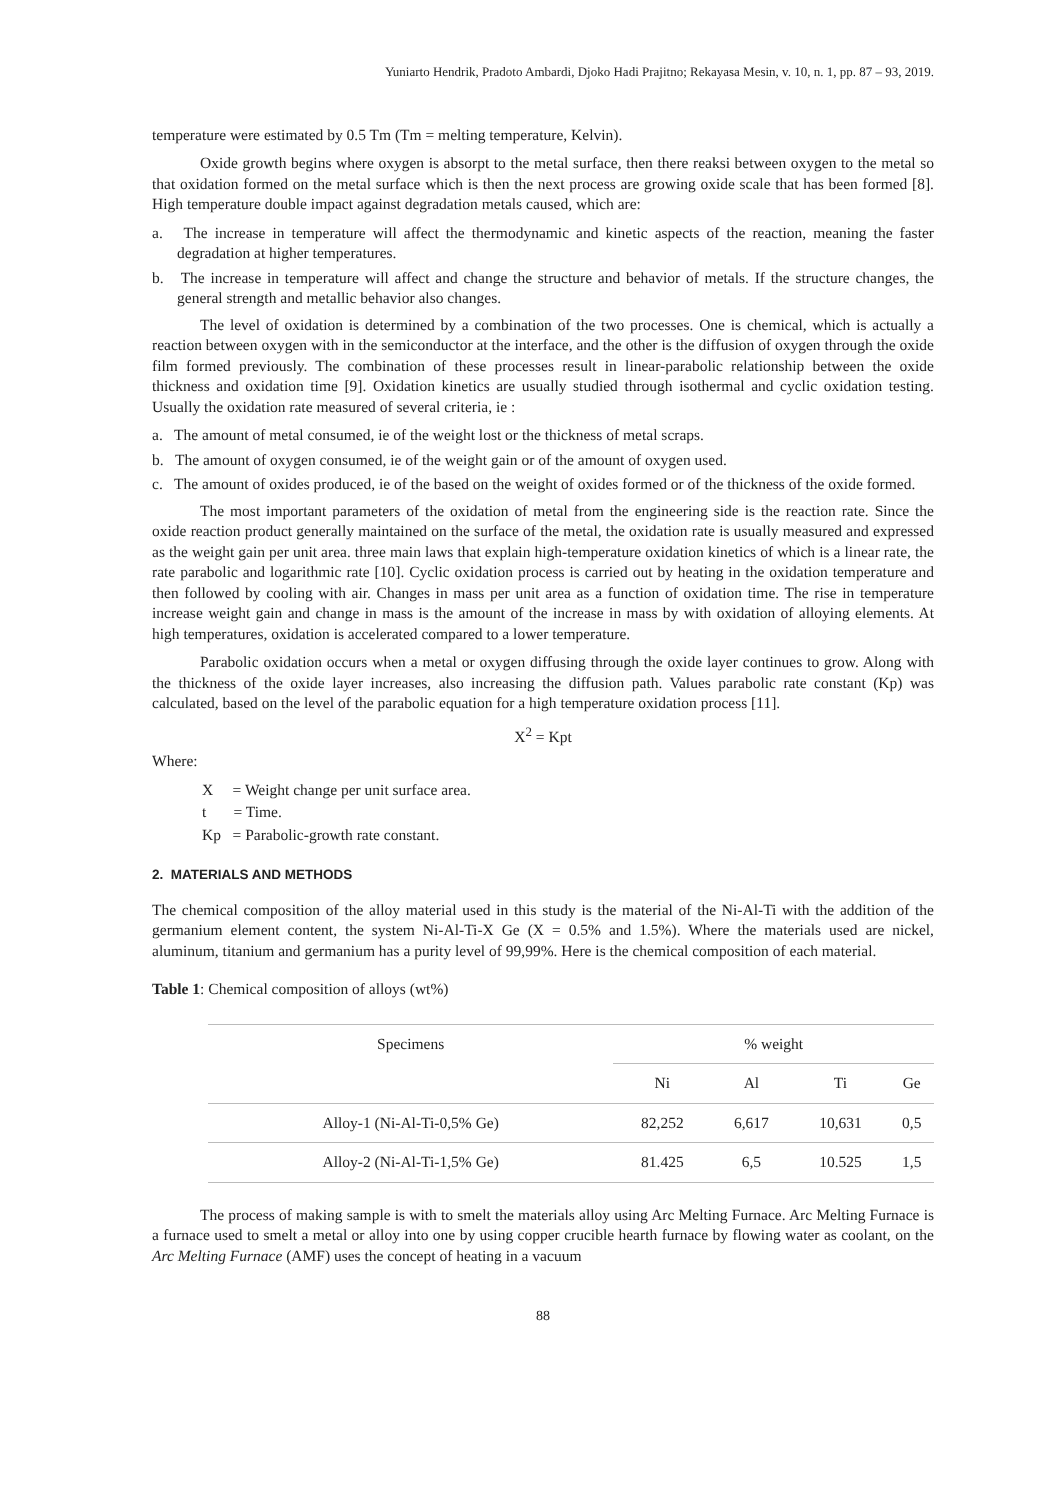Yuniarto Hendrik, Pradoto Ambardi, Djoko Hadi Prajitno; Rekayasa Mesin, v. 10, n. 1, pp. 87 – 93, 2019.
temperature were estimated by 0.5 Tm (Tm = melting temperature, Kelvin).
Oxide growth begins where oxygen is absorpt to the metal surface, then there reaksi between oxygen to the metal so that oxidation formed on the metal surface which is then the next process are growing oxide scale that has been formed [8]. High temperature double impact against degradation metals caused, which are:
a. The increase in temperature will affect the thermodynamic and kinetic aspects of the reaction, meaning the faster degradation at higher temperatures.
b. The increase in temperature will affect and change the structure and behavior of metals. If the structure changes, the general strength and metallic behavior also changes.
The level of oxidation is determined by a combination of the two processes. One is chemical, which is actually a reaction between oxygen with in the semiconductor at the interface, and the other is the diffusion of oxygen through the oxide film formed previously. The combination of these processes result in linear-parabolic relationship between the oxide thickness and oxidation time [9]. Oxidation kinetics are usually studied through isothermal and cyclic oxidation testing. Usually the oxidation rate measured of several criteria, ie :
a. The amount of metal consumed, ie of the weight lost or the thickness of metal scraps.
b. The amount of oxygen consumed, ie of the weight gain or of the amount of oxygen used.
c. The amount of oxides produced, ie of the based on the weight of oxides formed or of the thickness of the oxide formed.
The most important parameters of the oxidation of metal from the engineering side is the reaction rate. Since the oxide reaction product generally maintained on the surface of the metal, the oxidation rate is usually measured and expressed as the weight gain per unit area. three main laws that explain high-temperature oxidation kinetics of which is a linear rate, the rate parabolic and logarithmic rate [10]. Cyclic oxidation process is carried out by heating in the oxidation temperature and then followed by cooling with air. Changes in mass per unit area as a function of oxidation time. The rise in temperature increase weight gain and change in mass is the amount of the increase in mass by with oxidation of alloying elements. At high temperatures, oxidation is accelerated compared to a lower temperature.
Parabolic oxidation occurs when a metal or oxygen diffusing through the oxide layer continues to grow. Along with the thickness of the oxide layer increases, also increasing the diffusion path. Values parabolic rate constant (Kp) was calculated, based on the level of the parabolic equation for a high temperature oxidation process [11].
X<sup>2</sup> = Kpt
Where:
X = Weight change per unit surface area.
t = Time.
Kp = Parabolic-growth rate constant.
2. MATERIALS AND METHODS
The chemical composition of the alloy material used in this study is the material of the Ni-Al-Ti with the addition of the germanium element content, the system Ni-Al-Ti-X Ge (X = 0.5% and 1.5%). Where the materials used are nickel, aluminum, titanium and germanium has a purity level of 99,99%. Here is the chemical composition of each material.
Table 1: Chemical composition of alloys (wt%)
| Specimens | % weight | | | |
| --- | --- | --- | --- | --- |
| | Ni | Al | Ti | Ge |
| Alloy-1 (Ni-Al-Ti-0,5% Ge) | 82,252 | 6,617 | 10,631 | 0,5 |
| Alloy-2 (Ni-Al-Ti-1,5% Ge) | 81.425 | 6,5 | 10.525 | 1,5 |
The process of making sample is with to smelt the materials alloy using Arc Melting Furnace. Arc Melting Furnace is a furnace used to smelt a metal or alloy into one by using copper crucible hearth furnace by flowing water as coolant, on the Arc Melting Furnace (AMF) uses the concept of heating in a vacuum
88